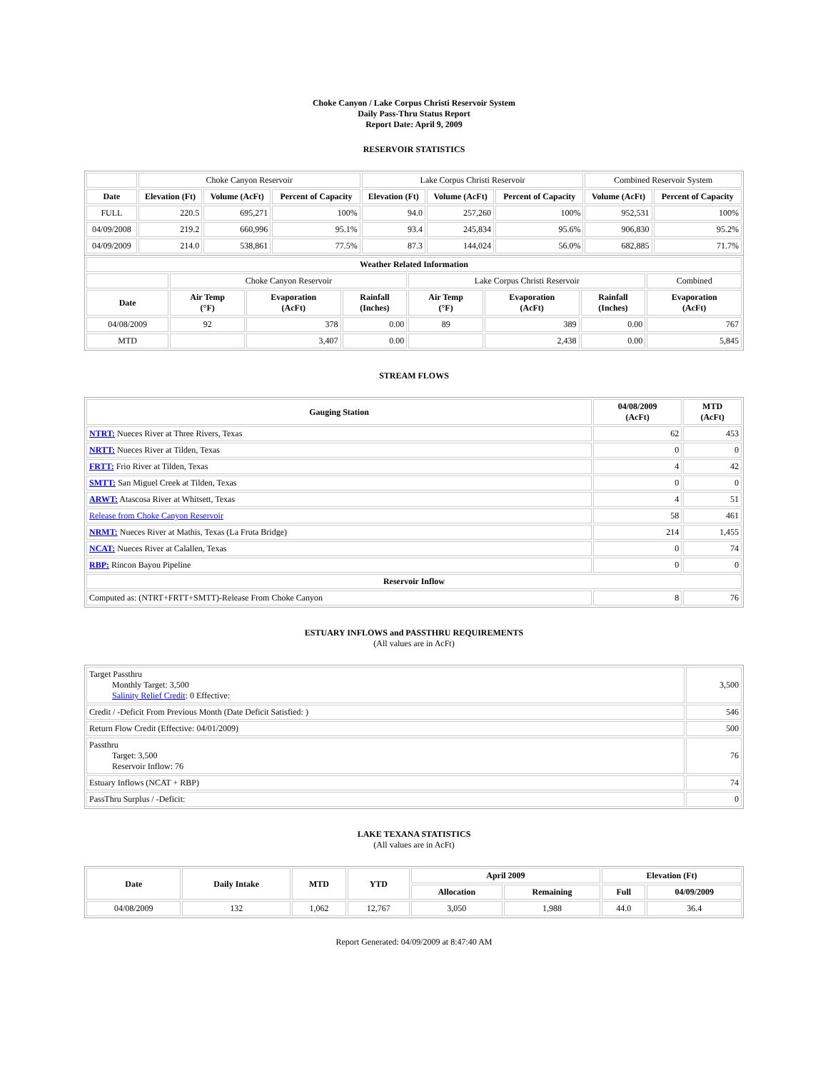Choke Canyon / Lake Corpus Christi Reservoir System
Daily Pass-Thru Status Report
Report Date: April 9, 2009
RESERVOIR STATISTICS
| | Choke Canyon Reservoir | | | Lake Corpus Christi Reservoir | | | Combined Reservoir System | |
| Date | Elevation (Ft) | Volume (AcFt) | Percent of Capacity | Elevation (Ft) | Volume (AcFt) | Percent of Capacity | Volume (AcFt) | Percent of Capacity |
| FULL | 220.5 | 695,271 | 100% | 94.0 | 257,260 | 100% | 952,531 | 100% |
| 04/09/2008 | 219.2 | 660,996 | 95.1% | 93.4 | 245,834 | 95.6% | 906,830 | 95.2% |
| 04/09/2009 | 214.0 | 538,861 | 77.5% | 87.3 | 144,024 | 56.0% | 682,885 | 71.7% |
| Weather Related Information | | | | | | | |
| --- | --- | --- | --- | --- | --- | --- | --- |
| | Choke Canyon Reservoir | | | Lake Corpus Christi Reservoir | | | Combined |
| Date | Air Temp (°F) | Evaporation (AcFt) | Rainfall (Inches) | Air Temp (°F) | Evaporation (AcFt) | Rainfall (Inches) | Evaporation (AcFt) |
| 04/08/2009 | 92 | 378 | 0.00 | 89 | 389 | 0.00 | 767 |
| MTD | | 3,407 | 0.00 | | 2,438 | 0.00 | 5,845 |
STREAM FLOWS
| Gauging Station | 04/08/2009 (AcFt) | MTD (AcFt) |
| --- | --- | --- |
| NTRT: Nueces River at Three Rivers, Texas | 62 | 453 |
| NRTT: Nueces River at Tilden, Texas | 0 | 0 |
| FRTT: Frio River at Tilden, Texas | 4 | 42 |
| SMTT: San Miguel Creek at Tilden, Texas | 0 | 0 |
| ARWT: Atascosa River at Whitsett, Texas | 4 | 51 |
| Release from Choke Canyon Reservoir | 58 | 461 |
| NRMT: Nueces River at Mathis, Texas (La Fruta Bridge) | 214 | 1,455 |
| NCAT: Nueces River at Calallen, Texas | 0 | 74 |
| RBP: Rincon Bayou Pipeline | 0 | 0 |
| Reservoir Inflow | | |
| Computed as: (NTRT+FRTT+SMTT)-Release From Choke Canyon | 8 | 76 |
ESTUARY INFLOWS and PASSTHRU REQUIREMENTS
(All values are in AcFt)
| Target Passthru Monthly Target: 3,500 Salinity Relief Credit : 0 Effective: | 3,500 |
| Credit / -Deficit From Previous Month (Date Deficit Satisfied: ) | 546 |
| Return Flow Credit (Effective: 04/01/2009) | 500 |
| Passthru Target: 3,500 Reservoir Inflow: 76 | 76 |
| Estuary Inflows (NCAT + RBP) | 74 |
| PassThru Surplus / -Deficit: | 0 |
LAKE TEXANA STATISTICS
(All values are in AcFt)
| Date | Daily Intake | MTD | YTD | April 2009 | | Elevation (Ft) | |
| --- | --- | --- | --- | --- | --- | --- | --- |
| | | | | Allocation | Remaining | Full | 04/09/2009 |
| 04/08/2009 | 132 | 1,062 | 12,767 | 3,050 | 1,988 | 44.0 | 36.4 |
Report Generated: 04/09/2009 at 8:47:40 AM